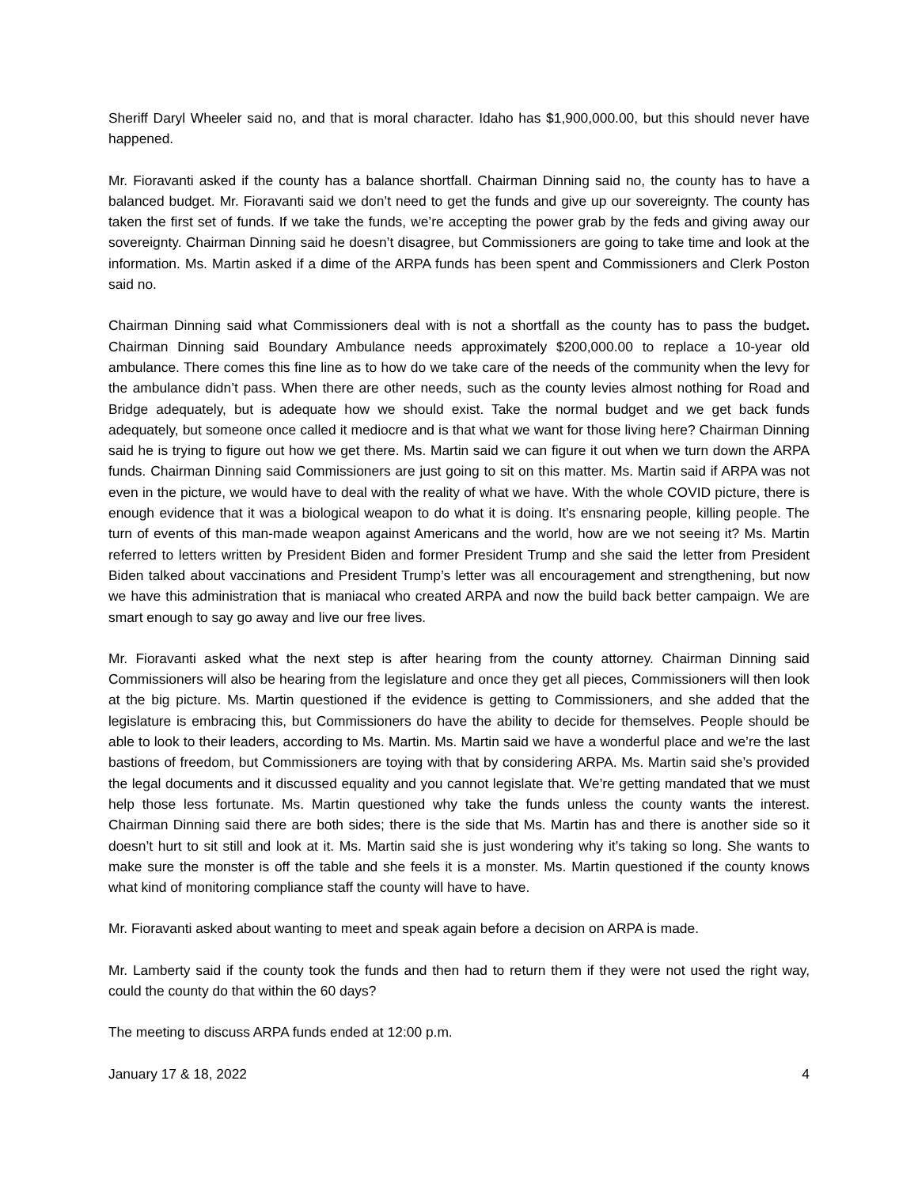Sheriff Daryl Wheeler said no, and that is moral character. Idaho has $1,900,000.00, but this should never have happened.
Mr. Fioravanti asked if the county has a balance shortfall. Chairman Dinning said no, the county has to have a balanced budget. Mr. Fioravanti said we don’t need to get the funds and give up our sovereignty. The county has taken the first set of funds. If we take the funds, we’re accepting the power grab by the feds and giving away our sovereignty. Chairman Dinning said he doesn’t disagree, but Commissioners are going to take time and look at the information. Ms. Martin asked if a dime of the ARPA funds has been spent and Commissioners and Clerk Poston said no.
Chairman Dinning said what Commissioners deal with is not a shortfall as the county has to pass the budget. Chairman Dinning said Boundary Ambulance needs approximately $200,000.00 to replace a 10-year old ambulance. There comes this fine line as to how do we take care of the needs of the community when the levy for the ambulance didn’t pass. When there are other needs, such as the county levies almost nothing for Road and Bridge adequately, but is adequate how we should exist. Take the normal budget and we get back funds adequately, but someone once called it mediocre and is that what we want for those living here? Chairman Dinning said he is trying to figure out how we get there. Ms. Martin said we can figure it out when we turn down the ARPA funds. Chairman Dinning said Commissioners are just going to sit on this matter. Ms. Martin said if ARPA was not even in the picture, we would have to deal with the reality of what we have. With the whole COVID picture, there is enough evidence that it was a biological weapon to do what it is doing. It’s ensnaring people, killing people. The turn of events of this man-made weapon against Americans and the world, how are we not seeing it? Ms. Martin referred to letters written by President Biden and former President Trump and she said the letter from President Biden talked about vaccinations and President Trump’s letter was all encouragement and strengthening, but now we have this administration that is maniacal who created ARPA and now the build back better campaign. We are smart enough to say go away and live our free lives.
Mr. Fioravanti asked what the next step is after hearing from the county attorney. Chairman Dinning said Commissioners will also be hearing from the legislature and once they get all pieces, Commissioners will then look at the big picture. Ms. Martin questioned if the evidence is getting to Commissioners, and she added that the legislature is embracing this, but Commissioners do have the ability to decide for themselves. People should be able to look to their leaders, according to Ms. Martin. Ms. Martin said we have a wonderful place and we’re the last bastions of freedom, but Commissioners are toying with that by considering ARPA. Ms. Martin said she’s provided the legal documents and it discussed equality and you cannot legislate that. We’re getting mandated that we must help those less fortunate. Ms. Martin questioned why take the funds unless the county wants the interest. Chairman Dinning said there are both sides; there is the side that Ms. Martin has and there is another side so it doesn’t hurt to sit still and look at it. Ms. Martin said she is just wondering why it’s taking so long. She wants to make sure the monster is off the table and she feels it is a monster. Ms. Martin questioned if the county knows what kind of monitoring compliance staff the county will have to have.
Mr. Fioravanti asked about wanting to meet and speak again before a decision on ARPA is made.
Mr. Lamberty said if the county took the funds and then had to return them if they were not used the right way, could the county do that within the 60 days?
The meeting to discuss ARPA funds ended at 12:00 p.m.
January 17 & 18, 2022 4